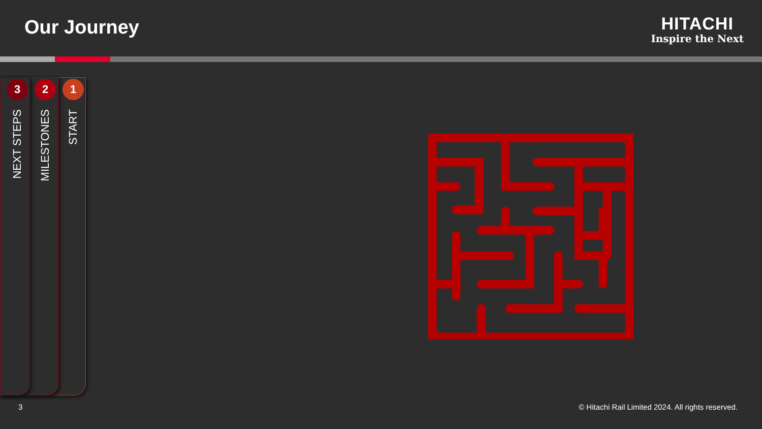Our Journey
HITACHI
Inspire the Next
1
START
2
MILESTONES
3
NEXT STEPS
3
© Hitachi Rail Limited 2024. All rights reserved.